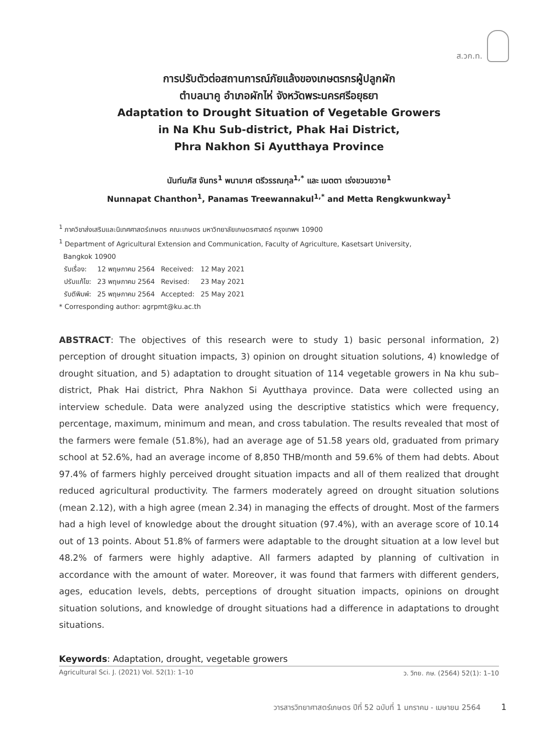ส.วก.ท.
การปรับตัวต่อสถานการณ์ภัยแล้งของเกษตรกรผู้ปลูกผัก
ตำบลนาคู อำเภอผักไห่ จังหวัดพระนครศรีอยุธยา
Adaptation to Drought Situation of Vegetable Growers
in Na Khu Sub-district, Phak Hai District,
Phra Nakhon Si Ayutthaya Province
นันท์นภัส จันทร<sup>1</sup> พนามาศ ตรีวรรณกุล<sup>1,*</sup> และ เมตตา เร่งขวนขวาย<sup>1</sup>
Nunnapat Chanthon<sup>1</sup>, Panamas Treewannakul<sup>1,*</sup> and Metta Rengkwunkway<sup>1</sup>
<sup>1</sup> ภาควิชาส่งเสริมและนิเทศศาสตร์เกษตร คณะเกษตร มหาวิทยาลัยเกษตรศาสตร์ กรุงเทพฯ 10900
<sup>1</sup> Department of Agricultural Extension and Communication, Faculty of Agriculture, Kasetsart University,
Bangkok 10900
| รับเรื่อง: | 12 พฤษภาคม 2564 | Received: | 12 May 2021 |
| ปรับแก้ไข: | 23 พฤษภาคม 2564 | Revised: | 23 May 2021 |
| รับตีพิมพ์: | 25 พฤษภาคม 2564 | Accepted: | 25 May 2021 |
* Corresponding author: agrpmt@ku.ac.th
ABSTRACT: The objectives of this research were to study 1) basic personal information, 2) perception of drought situation impacts, 3) opinion on drought situation solutions, 4) knowledge of drought situation, and 5) adaptation to drought situation of 114 vegetable growers in Na khu sub–district, Phak Hai district, Phra Nakhon Si Ayutthaya province. Data were collected using an interview schedule. Data were analyzed using the descriptive statistics which were frequency, percentage, maximum, minimum and mean, and cross tabulation. The results revealed that most of the farmers were female (51.8%), had an average age of 51.58 years old, graduated from primary school at 52.6%, had an average income of 8,850 THB/month and 59.6% of them had debts. About 97.4% of farmers highly perceived drought situation impacts and all of them realized that drought reduced agricultural productivity. The farmers moderately agreed on drought situation solutions (mean 2.12), with a high agree (mean 2.34) in managing the effects of drought. Most of the farmers had a high level of knowledge about the drought situation (97.4%), with an average score of 10.14 out of 13 points. About 51.8% of farmers were adaptable to the drought situation at a low level but 48.2% of farmers were highly adaptive. All farmers adapted by planning of cultivation in accordance with the amount of water. Moreover, it was found that farmers with different genders, ages, education levels, debts, perceptions of drought situation impacts, opinions on drought situation solutions, and knowledge of drought situations had a difference in adaptations to drought situations.
Keywords: Adaptation, drought, vegetable growers
Agricultural Sci. J. (2021) Vol. 52(1): 1–10 ว. วิทย. กษ. (2564) 52(1): 1–10
วารสารวิทยาศาสตร์เกษตร ปีที่ 52 ฉบับที่ 1 มกราคม - เมษายน 2564 1